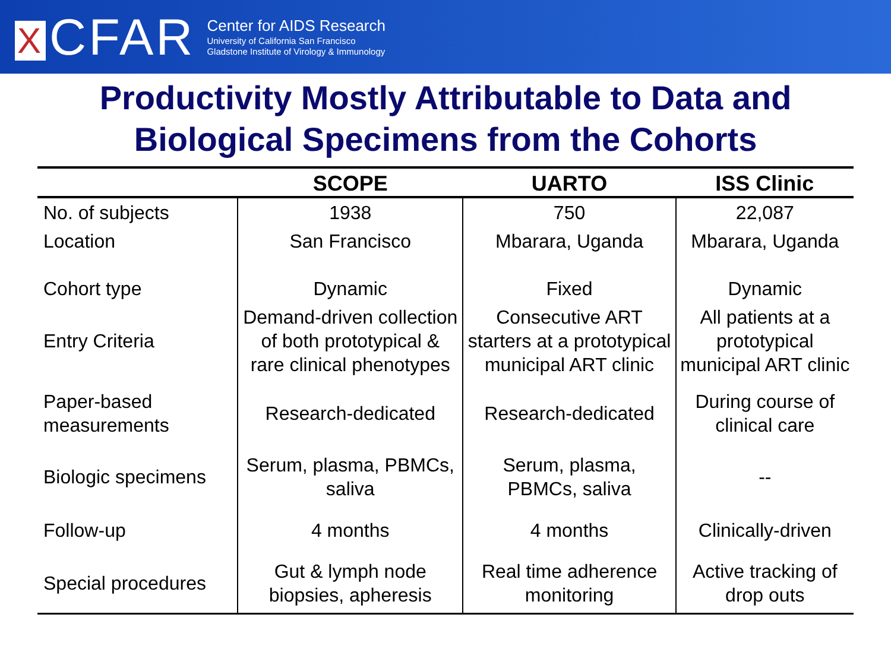X CFAR
Center for AIDS Research
University of California San Francisco
Gladstone Institute of Virology & Immunology
Productivity Mostly Attributable to Data and
Biological Specimens from the Cohorts
| | SCOPE | UARTO | ISS Clinic |
| --- | --- | --- | --- |
| No. of subjects | 1938 | 750 | 22,087 |
| Location | San Francisco | Mbarara, Uganda | Mbarara, Uganda |
| Cohort type | Dynamic | Fixed | Dynamic |
| Entry Criteria | Demand-driven collection of both prototypical & rare clinical phenotypes | Consecutive ART starters at a prototypical municipal ART clinic | All patients at a prototypical municipal ART clinic |
| Paper-based measurements | Research-dedicated | Research-dedicated | During course of clinical care |
| Biologic specimens | Serum, plasma, PBMCs, saliva | Serum, plasma, PBMCs, saliva | -- |
| Follow-up | 4 months | 4 months | Clinically-driven |
| Special procedures | Gut & lymph node biopsies, apheresis | Real time adherence monitoring | Active tracking of drop outs |